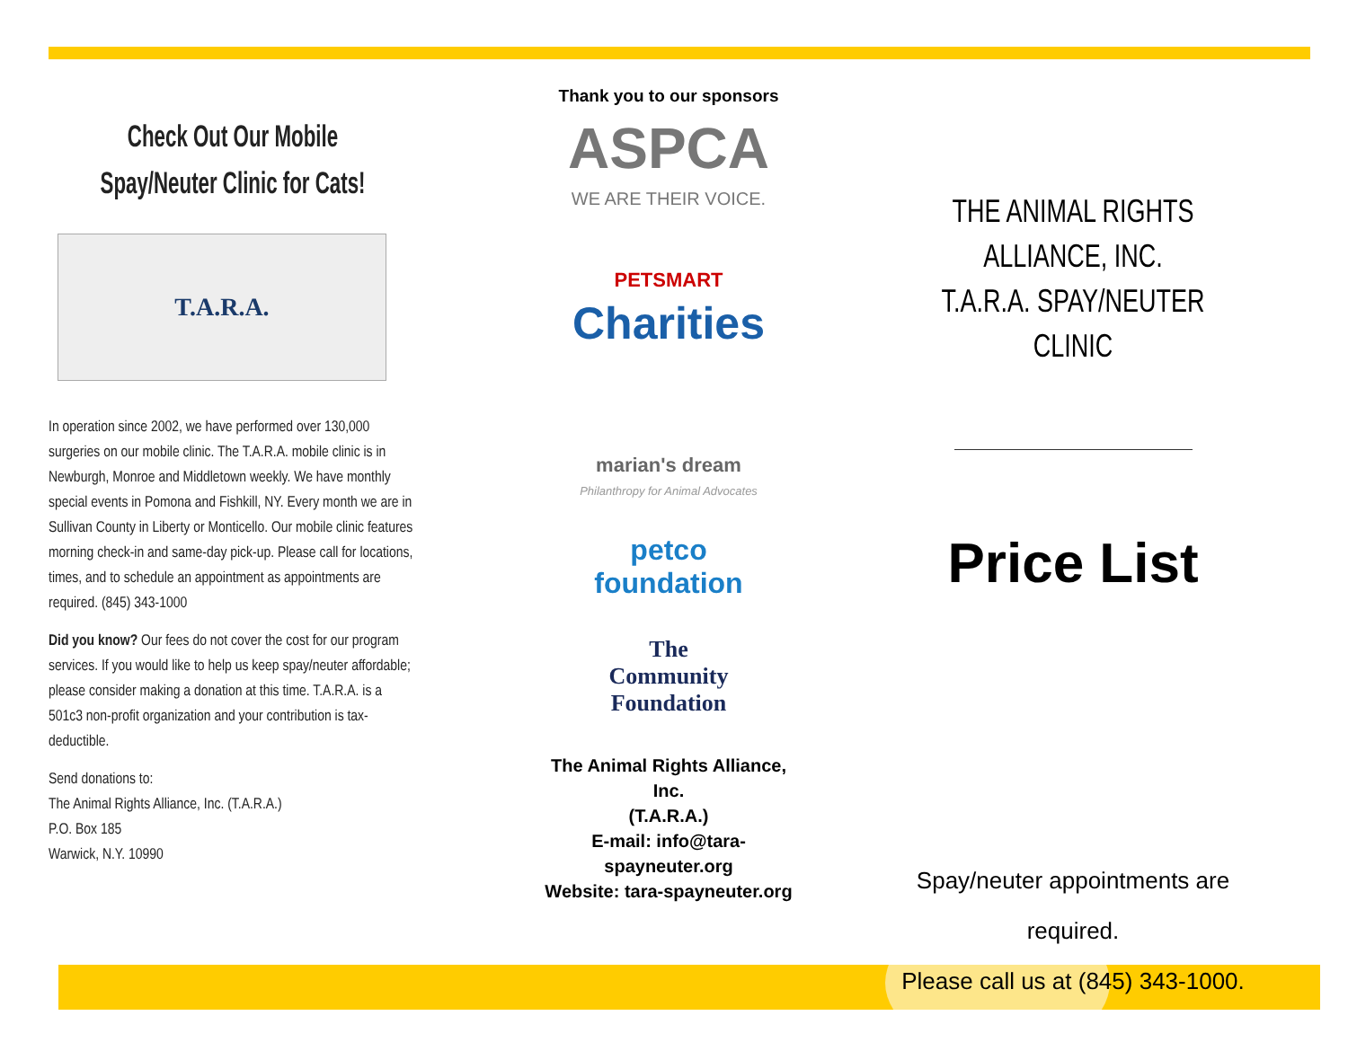Check Out Our Mobile
Spay/Neuter Clinic for Cats!
T.A.R.A.
In operation since 2002, we have performed over 130,000 surgeries on our mobile clinic. The T.A.R.A. mobile clinic is in Newburgh, Monroe and Middletown weekly. We have monthly special events in Pomona and Fishkill, NY. Every month we are in Sullivan County in Liberty or Monticello. Our mobile clinic features morning check-in and same-day pick-up. Please call for locations, times, and to schedule an appointment as appointments are required. (845) 343-1000
Did you know? Our fees do not cover the cost for our program services. If you would like to help us keep spay/neuter affordable; please consider making a donation at this time. T.A.R.A. is a 501c3 non-profit organization and your contribution is tax-deductible.
Send donations to:
The Animal Rights Alliance, Inc. (T.A.R.A.)
P.O. Box 185
Warwick, N.Y. 10990
Thank you to our sponsors
ASPCA
WE ARE THEIR VOICE.
PETSMART
Charities
marian's dream
Philanthropy for Animal Advocates
petco
foundation
The
Community
Foundation
The Animal Rights Alliance, Inc.
(T.A.R.A.)
E-mail: info@tara-spayneuter.org
Website: tara-spayneuter.org
THE ANIMAL RIGHTS ALLIANCE, INC.
T.A.R.A. SPAY/NEUTER CLINIC
Price List
Spay/neuter appointments are required.
Please call us at (845) 343-1000.